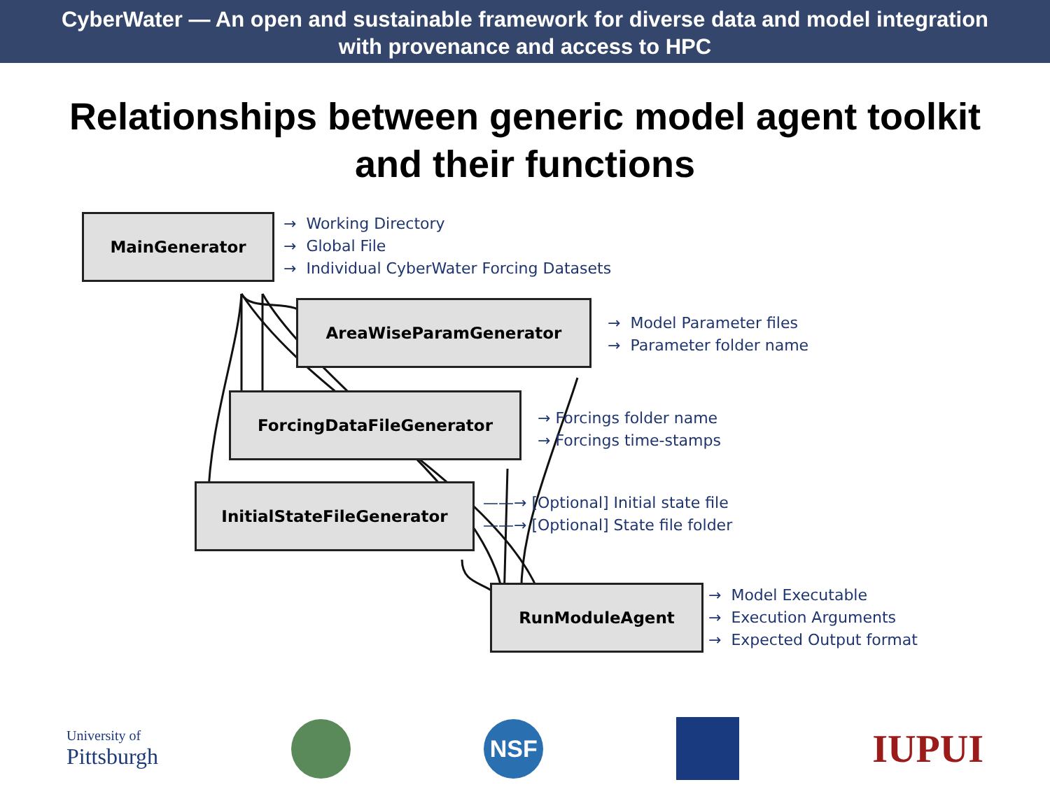CyberWater — An open and sustainable framework for diverse data and model integration
with provenance and access to HPC
Relationships between generic model agent toolkit
and their functions
MainGenerator
→ Working Directory
→ Global File
→ Individual CyberWater Forcing Datasets
AreaWiseParamGenerator
→ Model Parameter files
→ Parameter folder name
ForcingDataFileGenerator
→ Forcings folder name
→ Forcings time-stamps
InitialStateFileGenerator
——→ [Optional] Initial state file
——→ [Optional] State file folder
RunModuleAgent
→ Model Executable
→ Execution Arguments
→ Expected Output format
University of
Pittsburgh
NSF
IUPUI